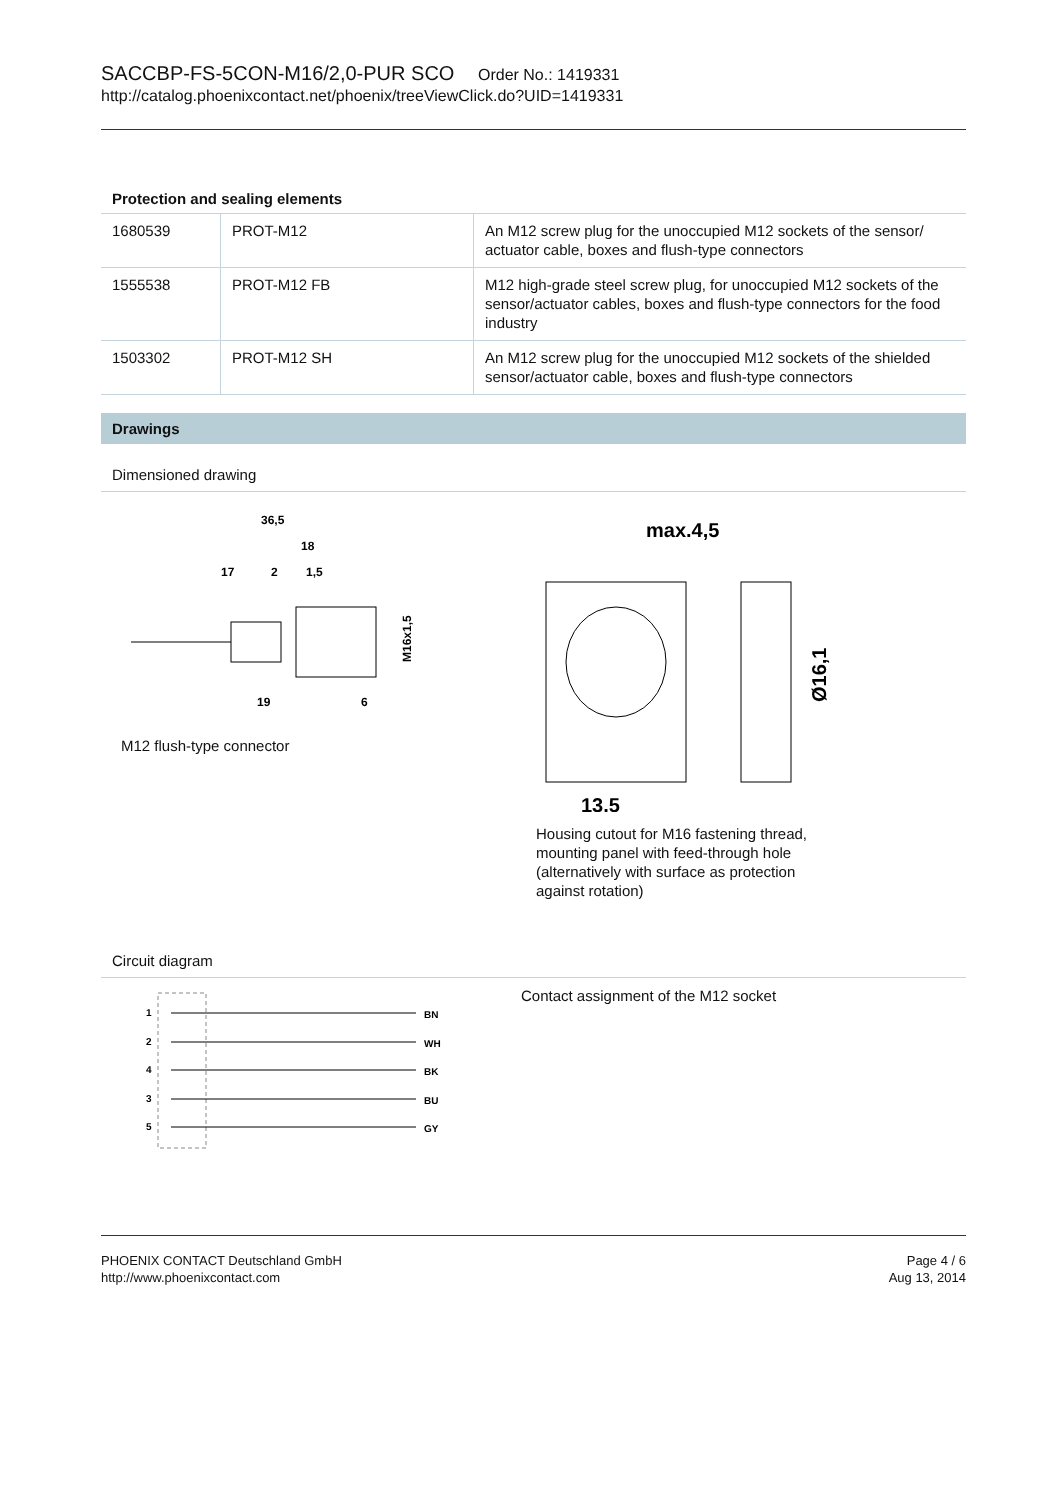SACCBP-FS-5CON-M16/2,0-PUR SCO Order No.: 1419331
http://catalog.phoenixcontact.net/phoenix/treeViewClick.do?UID=1419331
Protection and sealing elements
| 1680539 | PROT-M12 | An M12 screw plug for the unoccupied M12 sockets of the sensor/ actuator cable, boxes and flush-type connectors |
| 1555538 | PROT-M12 FB | M12 high-grade steel screw plug, for unoccupied M12 sockets of the sensor/actuator cables, boxes and flush-type connectors for the food industry |
| 1503302 | PROT-M12 SH | An M12 screw plug for the unoccupied M12 sockets of the shielded sensor/actuator cable, boxes and flush-type connectors |
Drawings
Dimensioned drawing
36,5
18
17
2
1,5
19
6
M16x1,5
M12 flush-type connector
max.4,5
Ø16,1
13,5
Housing cutout for M16 fastening thread, mounting panel with feed-through hole (alternatively with surface as protection against rotation)
Circuit diagram
1
2
4
3
5
BN
WH
BK
BU
GY
Contact assignment of the M12 socket
PHOENIX CONTACT Deutschland GmbH
http://www.phoenixcontact.com
Page 4 / 6
Aug 13, 2014